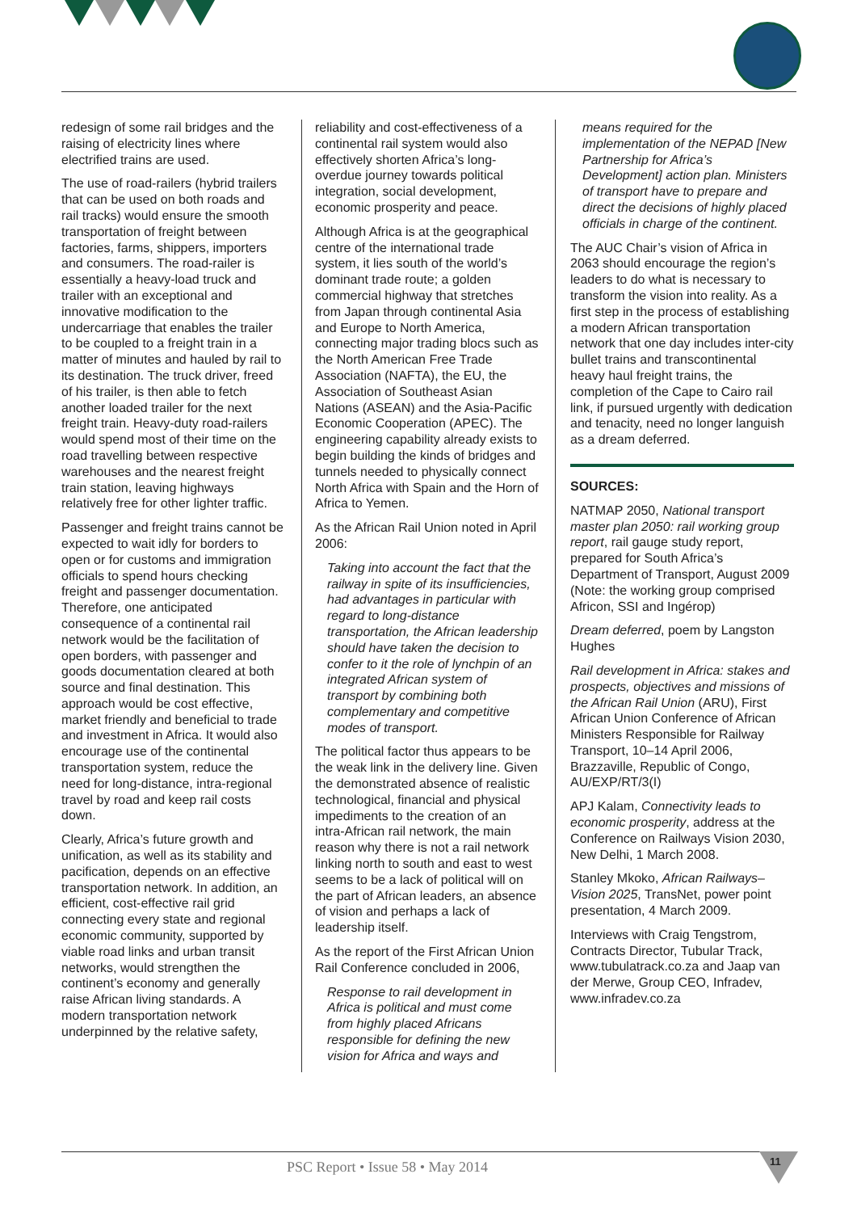redesign of some rail bridges and the raising of electricity lines where electrified trains are used.
The use of road-railers (hybrid trailers that can be used on both roads and rail tracks) would ensure the smooth transportation of freight between factories, farms, shippers, importers and consumers. The road-railer is essentially a heavy-load truck and trailer with an exceptional and innovative modification to the undercarriage that enables the trailer to be coupled to a freight train in a matter of minutes and hauled by rail to its destination. The truck driver, freed of his trailer, is then able to fetch another loaded trailer for the next freight train. Heavy-duty road-railers would spend most of their time on the road travelling between respective warehouses and the nearest freight train station, leaving highways relatively free for other lighter traffic.
Passenger and freight trains cannot be expected to wait idly for borders to open or for customs and immigration officials to spend hours checking freight and passenger documentation. Therefore, one anticipated consequence of a continental rail network would be the facilitation of open borders, with passenger and goods documentation cleared at both source and final destination. This approach would be cost effective, market friendly and beneficial to trade and investment in Africa. It would also encourage use of the continental transportation system, reduce the need for long-distance, intra-regional travel by road and keep rail costs down.
Clearly, Africa’s future growth and unification, as well as its stability and pacification, depends on an effective transportation network. In addition, an efficient, cost-effective rail grid connecting every state and regional economic community, supported by viable road links and urban transit networks, would strengthen the continent’s economy and generally raise African living standards. A modern transportation network underpinned by the relative safety,
reliability and cost-effectiveness of a continental rail system would also effectively shorten Africa’s long-overdue journey towards political integration, social development, economic prosperity and peace.
Although Africa is at the geographical centre of the international trade system, it lies south of the world’s dominant trade route; a golden commercial highway that stretches from Japan through continental Asia and Europe to North America, connecting major trading blocs such as the North American Free Trade Association (NAFTA), the EU, the Association of Southeast Asian Nations (ASEAN) and the Asia-Pacific Economic Cooperation (APEC). The engineering capability already exists to begin building the kinds of bridges and tunnels needed to physically connect North Africa with Spain and the Horn of Africa to Yemen.
As the African Rail Union noted in April 2006:
Taking into account the fact that the railway in spite of its insufficiencies, had advantages in particular with regard to long-distance transportation, the African leadership should have taken the decision to confer to it the role of lynchpin of an integrated African system of transport by combining both complementary and competitive modes of transport.
The political factor thus appears to be the weak link in the delivery line. Given the demonstrated absence of realistic technological, financial and physical impediments to the creation of an intra-African rail network, the main reason why there is not a rail network linking north to south and east to west seems to be a lack of political will on the part of African leaders, an absence of vision and perhaps a lack of leadership itself.
As the report of the First African Union Rail Conference concluded in 2006,
Response to rail development in Africa is political and must come from highly placed Africans responsible for defining the new vision for Africa and ways and
means required for the implementation of the NEPAD [New Partnership for Africa’s Development] action plan. Ministers of transport have to prepare and direct the decisions of highly placed officials in charge of the continent.
The AUC Chair’s vision of Africa in 2063 should encourage the region’s leaders to do what is necessary to transform the vision into reality. As a first step in the process of establishing a modern African transportation network that one day includes inter-city bullet trains and transcontinental heavy haul freight trains, the completion of the Cape to Cairo rail link, if pursued urgently with dedication and tenacity, need no longer languish as a dream deferred.
SOURCES:
NATMAP 2050, National transport master plan 2050: rail working group report, rail gauge study report, prepared for South Africa’s Department of Transport, August 2009 (Note: the working group comprised Africon, SSI and Ingérop)
Dream deferred, poem by Langston Hughes
Rail development in Africa: stakes and prospects, objectives and missions of the African Rail Union (ARU), First African Union Conference of African Ministers Responsible for Railway Transport, 10–14 April 2006, Brazzaville, Republic of Congo, AU/EXP/RT/3(I)
APJ Kalam, Connectivity leads to economic prosperity, address at the Conference on Railways Vision 2030, New Delhi, 1 March 2008.
Stanley Mkoko, African Railways–Vision 2025, TransNet, power point presentation, 4 March 2009.
Interviews with Craig Tengstrom, Contracts Director, Tubular Track, www.tubulatrack.co.za and Jaap van der Merwe, Group CEO, Infradev, www.infradev.co.za
PSC Report • Issue 58 • May 2014
11